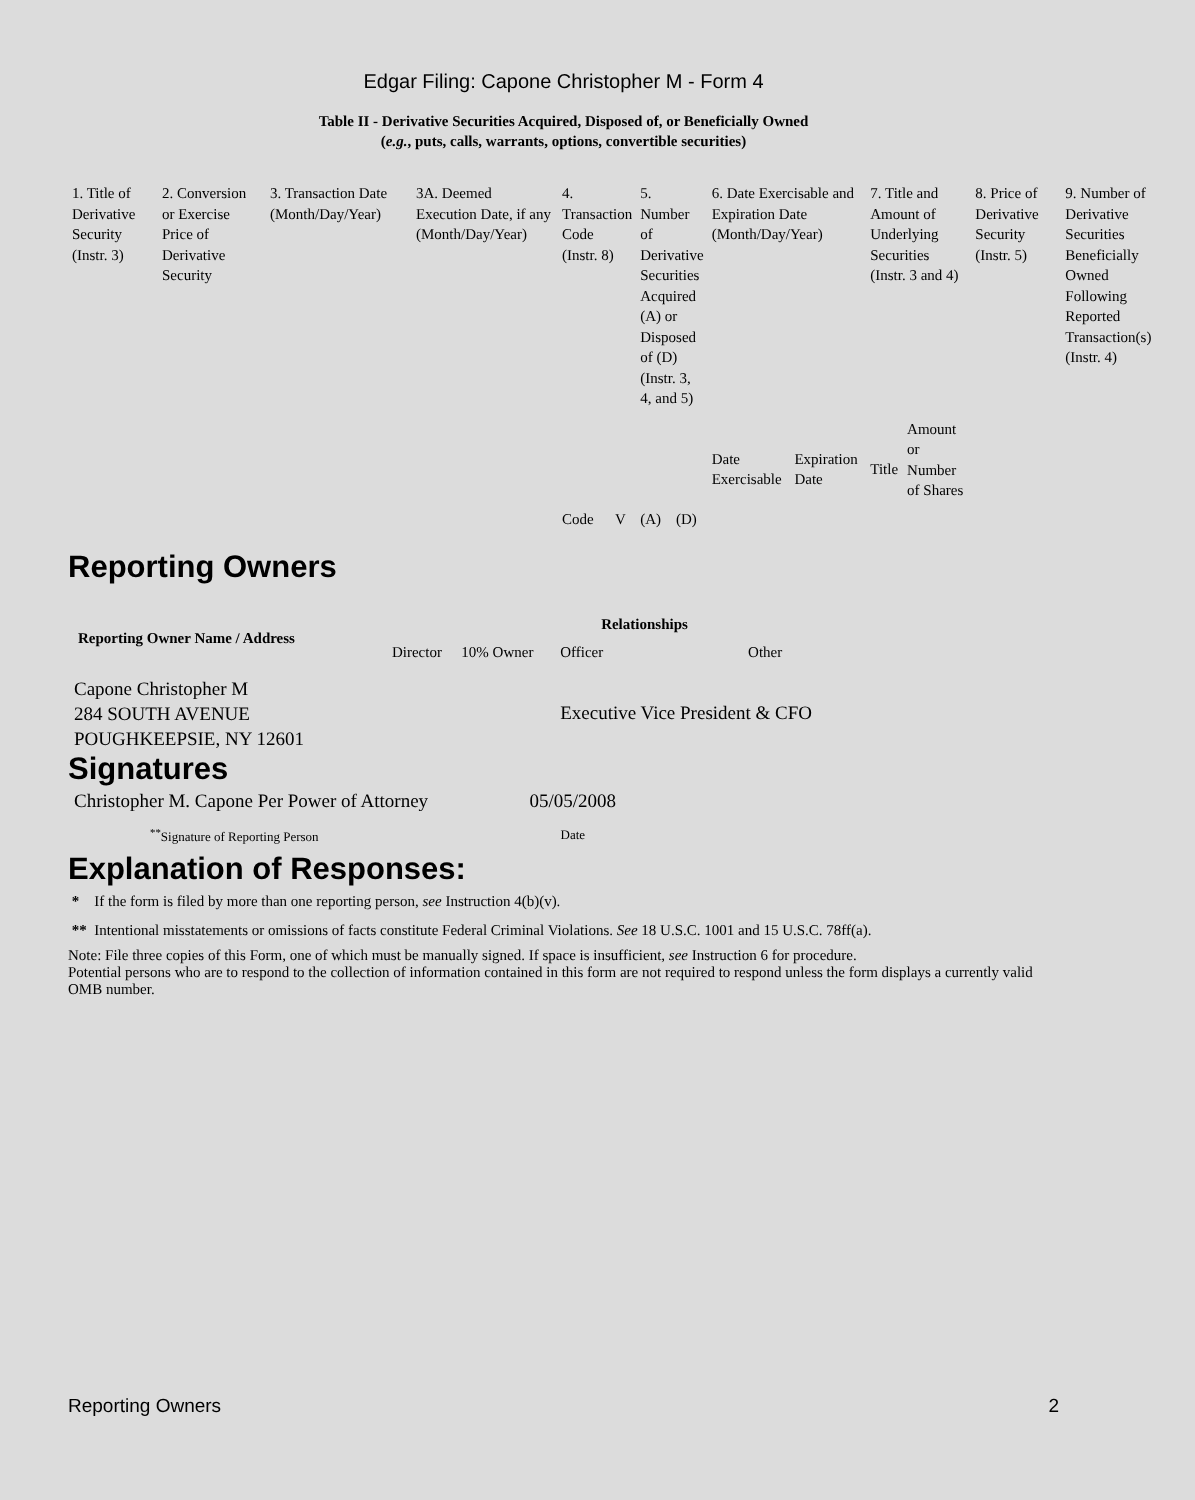Edgar Filing: Capone Christopher M - Form 4
Table II - Derivative Securities Acquired, Disposed of, or Beneficially Owned
(e.g., puts, calls, warrants, options, convertible securities)
| 1. Title of Derivative Security (Instr. 3) | 2. Conversion or Exercise Price of Derivative Security | 3. Transaction Date (Month/Day/Year) | 3A. Deemed Execution Date, if any (Month/Day/Year) | 4. Transaction Code (Instr. 8) | | 5. Number of Derivative Securities Acquired (A) or Disposed of (D) (Instr. 3, 4, and 5) | | 6. Date Exercisable and Expiration Date (Month/Day/Year) | | 7. Title and Amount of Underlying Securities (Instr. 3 and 4) | | 8. Price of Derivative Security (Instr. 5) | 9. Number of Derivative Securities Beneficially Owned Following Reported Transaction(s) (Instr. 4) |
| | | | | Code | V | (A) | (D) | Date Exercisable | Expiration Date | Title | Amount or Number of Shares | | |
Reporting Owners
| Reporting Owner Name / Address | Relationships | | | |
| --- | --- | --- | --- | --- |
| | Director | 10% Owner | Officer | Other |
| Capone Christopher M 284 SOUTH AVENUE POUGHKEEPSIE, NY 12601 | | | Executive Vice President & CFO | |
Signatures
| Christopher M. Capone Per Power of Attorney | 05/05/2008 |
| <sup>**</sup> Signature of Reporting Person | Date |
Explanation of Responses:
* If the form is filed by more than one reporting person, see Instruction 4(b)(v).
** Intentional misstatements or omissions of facts constitute Federal Criminal Violations. See 18 U.S.C. 1001 and 15 U.S.C. 78ff(a).
Note: File three copies of this Form, one of which must be manually signed. If space is insufficient, see Instruction 6 for procedure.
Potential persons who are to respond to the collection of information contained in this form are not required to respond unless the form displays a currently valid OMB number.
Reporting Owners 2